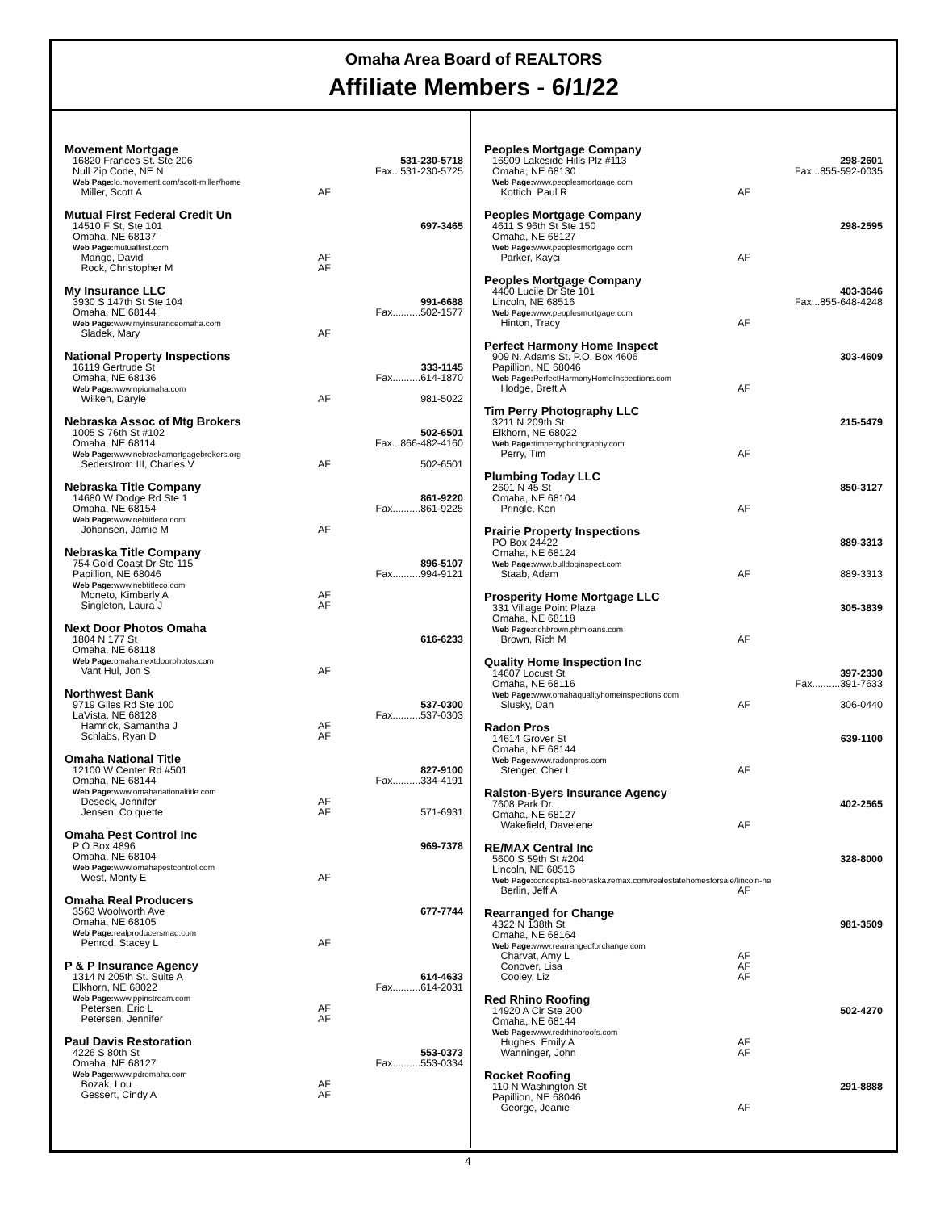Omaha Area Board of REALTORS
Affiliate Members - 6/1/22
Movement Mortgage
16820 Frances St. Ste 206 531-230-5718
Null Zip Code, NE N Fax...531-230-5725
Web Page: lo.movement.com/scott-miller/home
Miller, Scott A AF
Mutual First Federal Credit Un
14510 F St, Ste 101 697-3465
Omaha, NE 68137
Web Page: mutualfirst.com
Mango, David AF
Rock, Christopher M AF
My Insurance LLC
3930 S 147th St Ste 104 991-6688
Omaha, NE 68144 Fax..........502-1577
Web Page: www.myinsuranceomaha.com
Sladek, Mary AF
National Property Inspections
16119 Gertrude St 333-1145
Omaha, NE 68136 Fax..........614-1870
Web Page: www.npiomaha.com
Wilken, Daryle AF 981-5022
Nebraska Assoc of Mtg Brokers
1005 S 76th St #102 502-6501
Omaha, NE 68114 Fax...866-482-4160
Web Page: www.nebraskamortgagebrokers.org
Sederstrom III, Charles V AF 502-6501
Nebraska Title Company
14680 W Dodge Rd Ste 1 861-9220
Omaha, NE 68154 Fax..........861-9225
Web Page: www.nebtitleco.com
Johansen, Jamie M AF
Nebraska Title Company
754 Gold Coast Dr Ste 115 896-5107
Papillion, NE 68046 Fax..........994-9121
Web Page: www.nebtitleco.com
Moneto, Kimberly A AF
Singleton, Laura J AF
Next Door Photos Omaha
1804 N 177 St 616-6233
Omaha, NE 68118
Web Page: omaha.nextdoorphotos.com
Vant Hul, Jon S AF
Northwest Bank
9719 Giles Rd Ste 100 537-0300
LaVista, NE 68128 Fax..........537-0303
Hamrick, Samantha J AF
Schlabs, Ryan D AF
Omaha National Title
12100 W Center Rd #501 827-9100
Omaha, NE 68144 Fax..........334-4191
Web Page: www.omahanationaltitle.com
Deseck, Jennifer AF
Jensen, Co quette AF 571-6931
Omaha Pest Control Inc
P O Box 4896 969-7378
Omaha, NE 68104
Web Page: www.omahapestcontrol.com
West, Monty E AF
Omaha Real Producers
3563 Woolworth Ave 677-7744
Omaha, NE 68105
Web Page: realproducersmag.com
Penrod, Stacey L AF
P & P Insurance Agency
1314 N 205th St. Suite A 614-4633
Elkhorn, NE 68022 Fax..........614-2031
Web Page: www.ppinstream.com
Petersen, Eric L AF
Petersen, Jennifer AF
Paul Davis Restoration
4226 S 80th St 553-0373
Omaha, NE 68127 Fax..........553-0334
Web Page: www.pdromaha.com
Bozak, Lou AF
Gessert, Cindy A AF
Peoples Mortgage Company
16909 Lakeside Hills Plz #113 298-2601
Omaha, NE 68130 Fax...855-592-0035
Web Page: www.peoplesmortgage.com
Kottich, Paul R AF
Peoples Mortgage Company
4611 S 96th St Ste 150 298-2595
Omaha, NE 68127
Web Page: www.peoplesmortgage.com
Parker, Kayci AF
Peoples Mortgage Company
4400 Lucile Dr Ste 101 403-3646
Lincoln, NE 68516 Fax...855-648-4248
Web Page: www.peoplesmortgage.com
Hinton, Tracy AF
Perfect Harmony Home Inspect
909 N. Adams St. P.O. Box 4606 303-4609
Papillion, NE 68046
Web Page: PerfectHarmonyHomeInspections.com
Hodge, Brett A AF
Tim Perry Photography LLC
3211 N 209th St 215-5479
Elkhorn, NE 68022
Web Page: timperryphotography.com
Perry, Tim AF
Plumbing Today LLC
2601 N 45 St 850-3127
Omaha, NE 68104
Pringle, Ken AF
Prairie Property Inspections
PO Box 24422 889-3313
Omaha, NE 68124
Web Page: www.bulldoginspect.com
Staab, Adam AF 889-3313
Prosperity Home Mortgage LLC
331 Village Point Plaza 305-3839
Omaha, NE 68118
Web Page: richbrown.phmloans.com
Brown, Rich M AF
Quality Home Inspection Inc
14607 Locust St 397-2330
Omaha, NE 68116 Fax..........391-7633
Web Page: www.omahaqualityhomeinspections.com
Slusky, Dan AF 306-0440
Radon Pros
14614 Grover St 639-1100
Omaha, NE 68144
Web Page: www.radonpros.com
Stenger, Cher L AF
Ralston-Byers Insurance Agency
7608 Park Dr. 402-2565
Omaha, NE 68127
Wakefield, Davelene AF
RE/MAX Central Inc
5600 S 59th St #204 328-8000
Lincoln, NE 68516
Web Page: concepts1-nebraska.remax.com/realestatehomesforsale/lincoln-ne
Berlin, Jeff A AF
Rearranged for Change
4322 N 138th St 981-3509
Omaha, NE 68164
Web Page: www.rearrangedforchange.com
Charvat, Amy L AF
Conover, Lisa AF
Cooley, Liz AF
Red Rhino Roofing
14920 A Cir Ste 200 502-4270
Omaha, NE 68144
Web Page: www.redrhinoroofs.com
Hughes, Emily A AF
Wanninger, John AF
Rocket Roofing
110 N Washington St 291-8888
Papillion, NE 68046
George, Jeanie AF
4